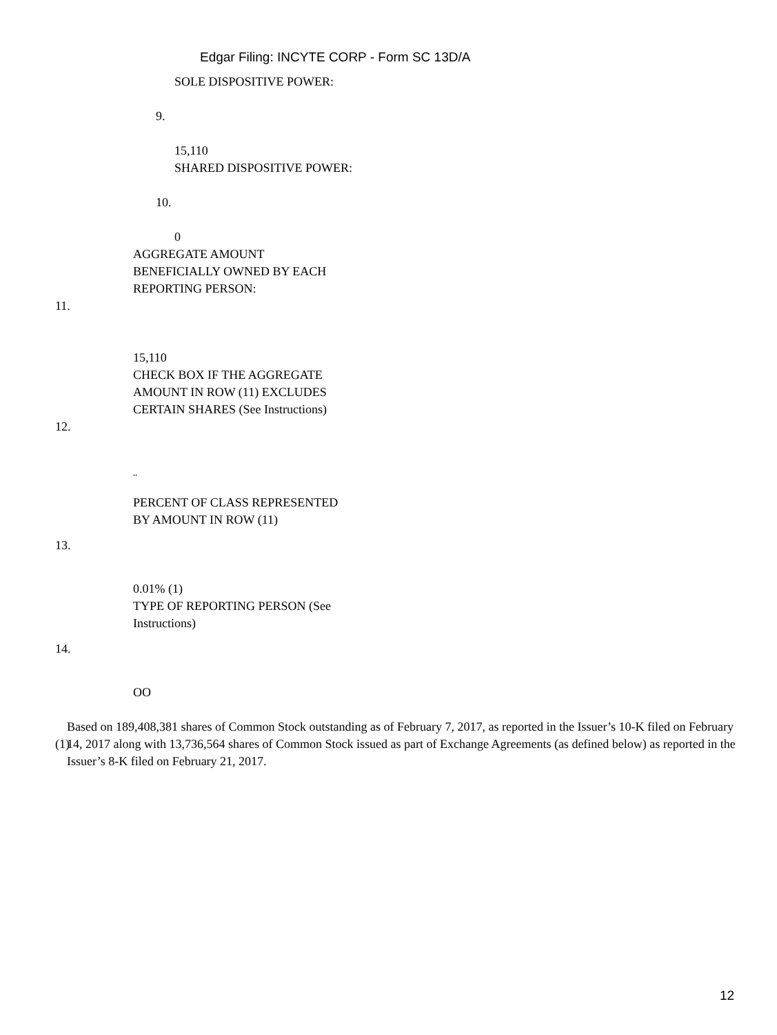Edgar Filing: INCYTE CORP - Form SC 13D/A
SOLE DISPOSITIVE POWER:
9.
15,110
SHARED DISPOSITIVE POWER:
10.
0
AGGREGATE AMOUNT
BENEFICIALLY OWNED BY EACH
REPORTING PERSON:
11.
15,110
CHECK BOX IF THE AGGREGATE
AMOUNT IN ROW (11) EXCLUDES
CERTAIN SHARES (See Instructions)
12.
¨
PERCENT OF CLASS REPRESENTED
BY AMOUNT IN ROW (11)
13.
0.01% (1)
TYPE OF REPORTING PERSON (See
Instructions)
14.
OO
(1)
Based on 189,408,381 shares of Common Stock outstanding as of February 7, 2017, as reported in the Issuer’s 10-K filed on February 14, 2017 along with 13,736,564 shares of Common Stock issued as part of Exchange Agreements (as defined below) as reported in the Issuer’s 8-K filed on February 21, 2017.
12